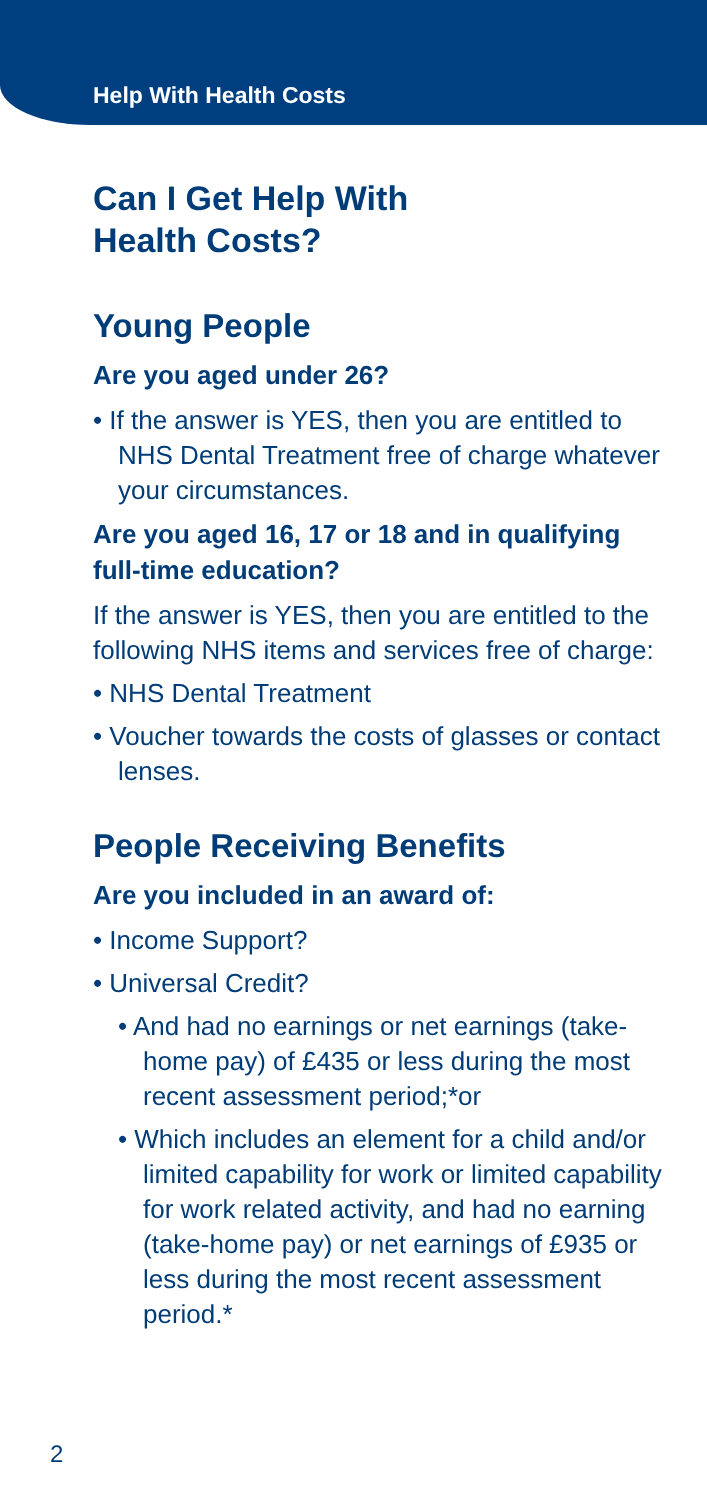Help With Health Costs
Can I Get Help With
Health Costs?
Young People
Are you aged under 26?
• If the answer is YES, then you are entitled to NHS Dental Treatment free of charge whatever your circumstances.
Are you aged 16, 17 or 18 and in qualifying full-time education?
If the answer is YES, then you are entitled to the following NHS items and services free of charge:
• NHS Dental Treatment
• Voucher towards the costs of glasses or contact lenses.
People Receiving Benefits
Are you included in an award of:
• Income Support?
• Universal Credit?
• And had no earnings or net earnings (take-home pay) of £435 or less during the most recent assessment period;*or
• Which includes an element for a child and/or limited capability for work or limited capability for work related activity, and had no earning (take-home pay) or net earnings of £935 or less during the most recent assessment period.*
2